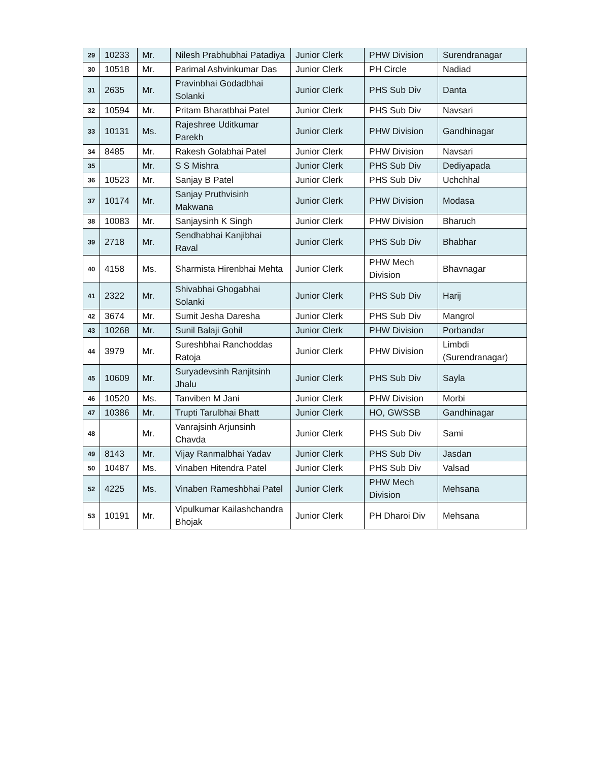| 29 | 10233 | Mr. | Nilesh Prabhubhai Patadiya | Junior Clerk | PHW Division | Surendranagar |
| 30 | 10518 | Mr. | Parimal Ashvinkumar Das | Junior Clerk | PH Circle | Nadiad |
| 31 | 2635 | Mr. | Pravinbhai Godadbhai Solanki | Junior Clerk | PHS Sub Div | Danta |
| 32 | 10594 | Mr. | Pritam Bharatbhai Patel | Junior Clerk | PHS Sub Div | Navsari |
| 33 | 10131 | Ms. | Rajeshree Uditkumar Parekh | Junior Clerk | PHW Division | Gandhinagar |
| 34 | 8485 | Mr. | Rakesh Golabhai Patel | Junior Clerk | PHW Division | Navsari |
| 35 | | Mr. | S S Mishra | Junior Clerk | PHS Sub Div | Dediyapada |
| 36 | 10523 | Mr. | Sanjay B Patel | Junior Clerk | PHS Sub Div | Uchchhal |
| 37 | 10174 | Mr. | Sanjay Pruthvisinh Makwana | Junior Clerk | PHW Division | Modasa |
| 38 | 10083 | Mr. | Sanjaysinh K Singh | Junior Clerk | PHW Division | Bharuch |
| 39 | 2718 | Mr. | Sendhabhai Kanjibhai Raval | Junior Clerk | PHS Sub Div | Bhabhar |
| 40 | 4158 | Ms. | Sharmista Hirenbhai Mehta | Junior Clerk | PHW Mech Division | Bhavnagar |
| 41 | 2322 | Mr. | Shivabhai Ghogabhai Solanki | Junior Clerk | PHS Sub Div | Harij |
| 42 | 3674 | Mr. | Sumit Jesha Daresha | Junior Clerk | PHS Sub Div | Mangrol |
| 43 | 10268 | Mr. | Sunil Balaji Gohil | Junior Clerk | PHW Division | Porbandar |
| 44 | 3979 | Mr. | Sureshbhai Ranchoddas Ratoja | Junior Clerk | PHW Division | Limbdi (Surendranagar) |
| 45 | 10609 | Mr. | Suryadevsinh Ranjitsinh Jhalu | Junior Clerk | PHS Sub Div | Sayla |
| 46 | 10520 | Ms. | Tanviben M Jani | Junior Clerk | PHW Division | Morbi |
| 47 | 10386 | Mr. | Trupti Tarulbhai Bhatt | Junior Clerk | HO, GWSSB | Gandhinagar |
| 48 | | Mr. | Vanrajsinh Arjunsinh Chavda | Junior Clerk | PHS Sub Div | Sami |
| 49 | 8143 | Mr. | Vijay Ranmalbhai Yadav | Junior Clerk | PHS Sub Div | Jasdan |
| 50 | 10487 | Ms. | Vinaben Hitendra Patel | Junior Clerk | PHS Sub Div | Valsad |
| 52 | 4225 | Ms. | Vinaben Rameshbhai Patel | Junior Clerk | PHW Mech Division | Mehsana |
| 53 | 10191 | Mr. | Vipulkumar Kailashchandra Bhojak | Junior Clerk | PH Dharoi Div | Mehsana |